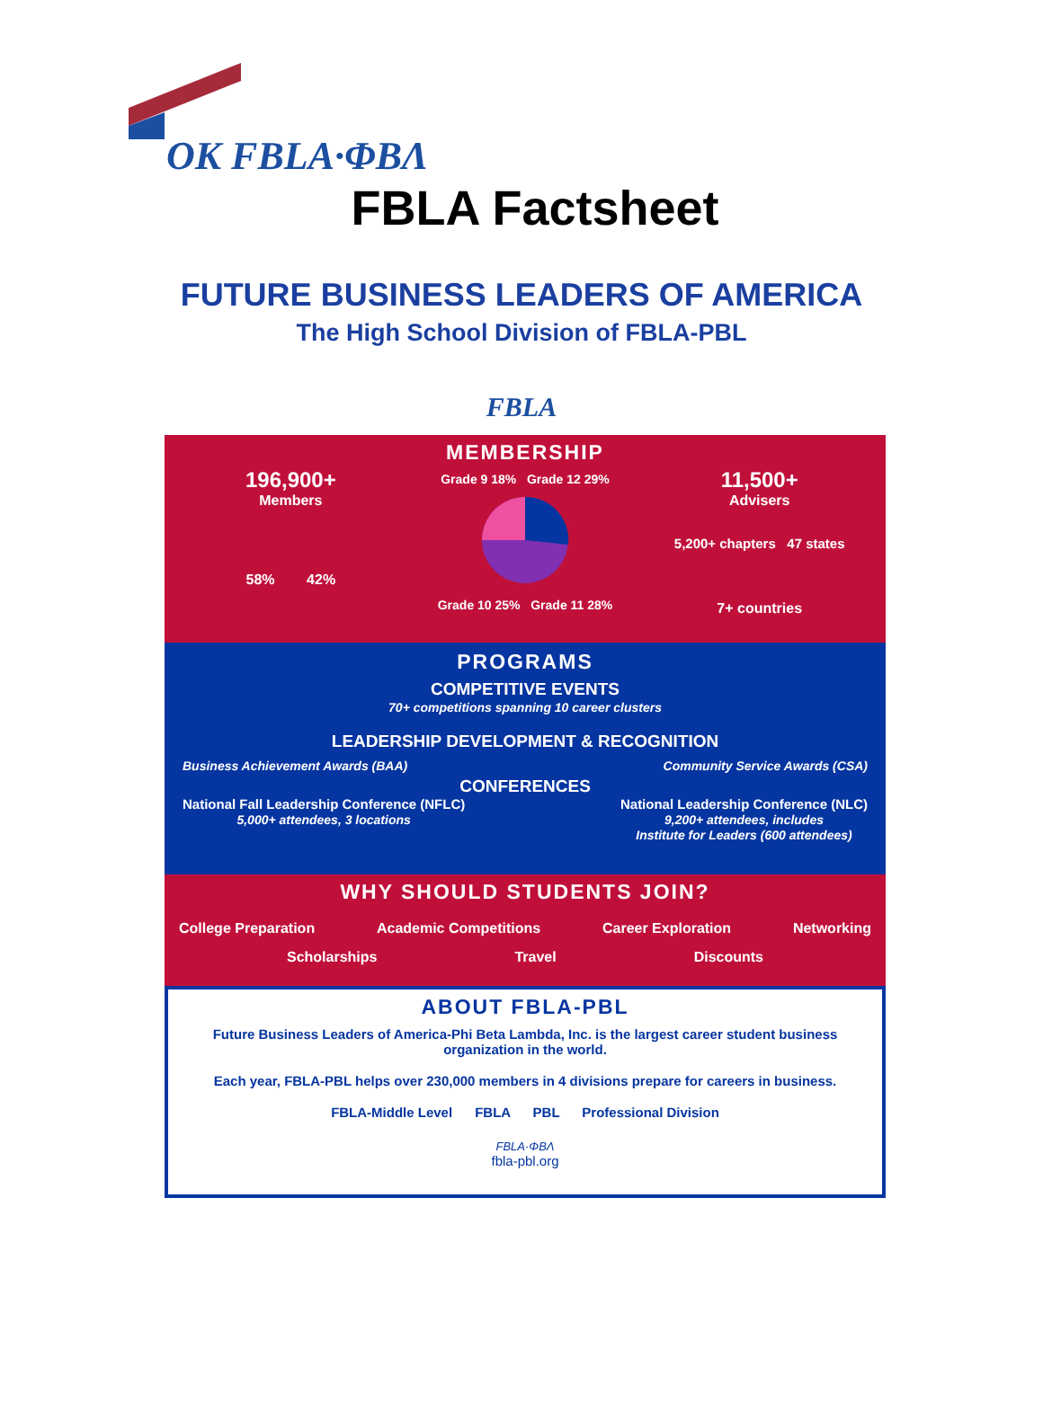OK FBLA·ΦBΛ
FBLA Factsheet
FUTURE BUSINESS LEADERS OF AMERICA
The High School Division of FBLA-PBL
FBLA
196,900+
Members
58% 42%
MEMBERSHIP
Grade 9 18% Grade 12 29%
Grade 10 25% Grade 11 28%
11,500+
Advisers
5,200+ chapters 47 states
7+ countries
PROGRAMS
COMPETITIVE EVENTS
70+ competitions spanning 10 career clusters
LEADERSHIP DEVELOPMENT & RECOGNITION
Business Achievement Awards (BAA) Community Service Awards (CSA)
CONFERENCES
National Fall Leadership Conference (NFLC)
5,000+ attendees, 3 locations
National Leadership Conference (NLC)
9,200+ attendees, includes
Institute for Leaders (600 attendees)
WHY SHOULD STUDENTS JOIN?
College Preparation Academic Competitions Career Exploration Networking
Scholarships Travel Discounts
ABOUT FBLA-PBL
Future Business Leaders of America-Phi Beta Lambda, Inc. is the largest career student business organization in the world.
Each year, FBLA-PBL helps over 230,000 members in 4 divisions prepare for careers in business.
FBLA-Middle Level FBLA PBL Professional Division
FBLA·ΦBΛ
fbla-pbl.org